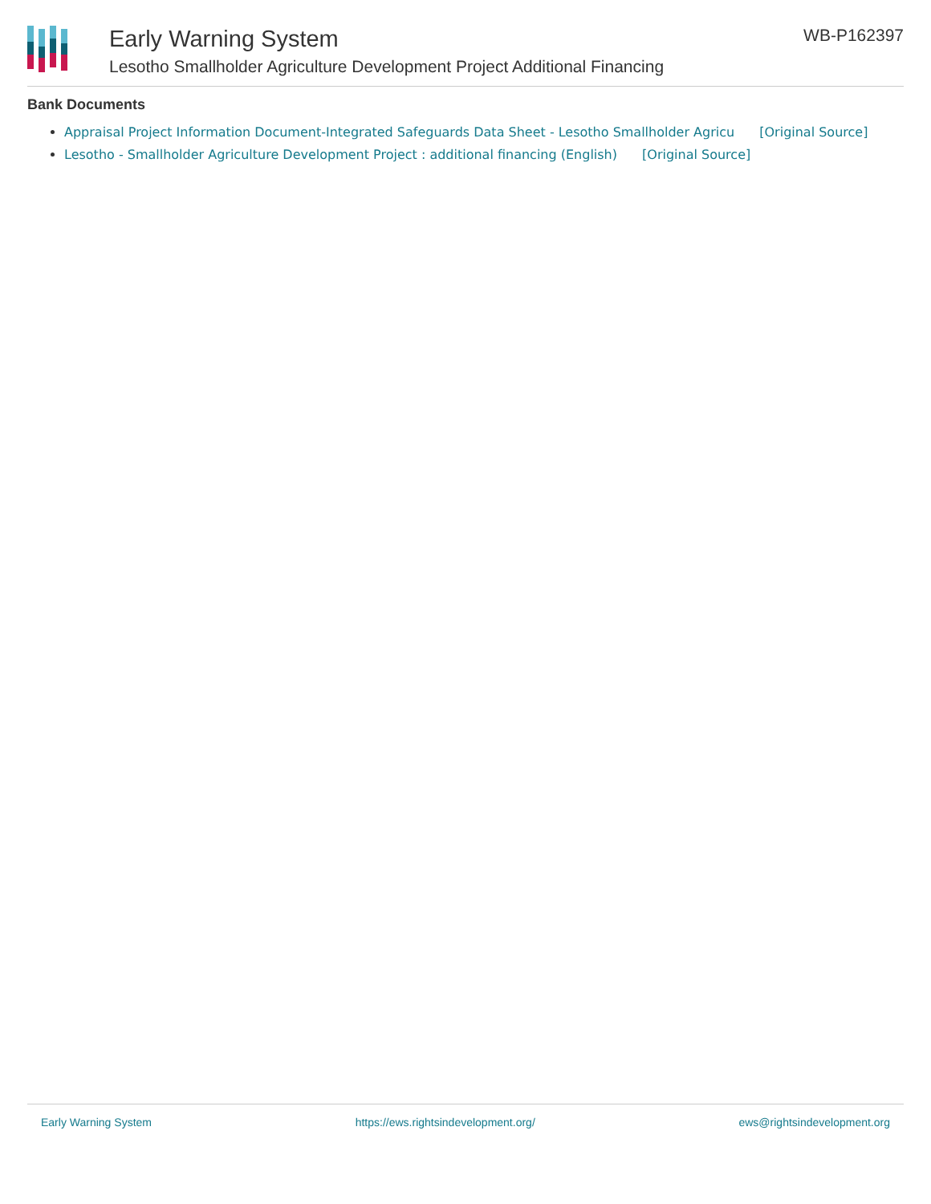Early Warning System
Lesotho Smallholder Agriculture Development Project Additional Financing
WB-P162397
Bank Documents
Appraisal Project Information Document-Integrated Safeguards Data Sheet - Lesotho Smallholder Agricu [Original Source]
Lesotho - Smallholder Agriculture Development Project : additional financing (English) [Original Source]
Early Warning System https://ews.rightsindevelopment.org/ ews@rightsindevelopment.org